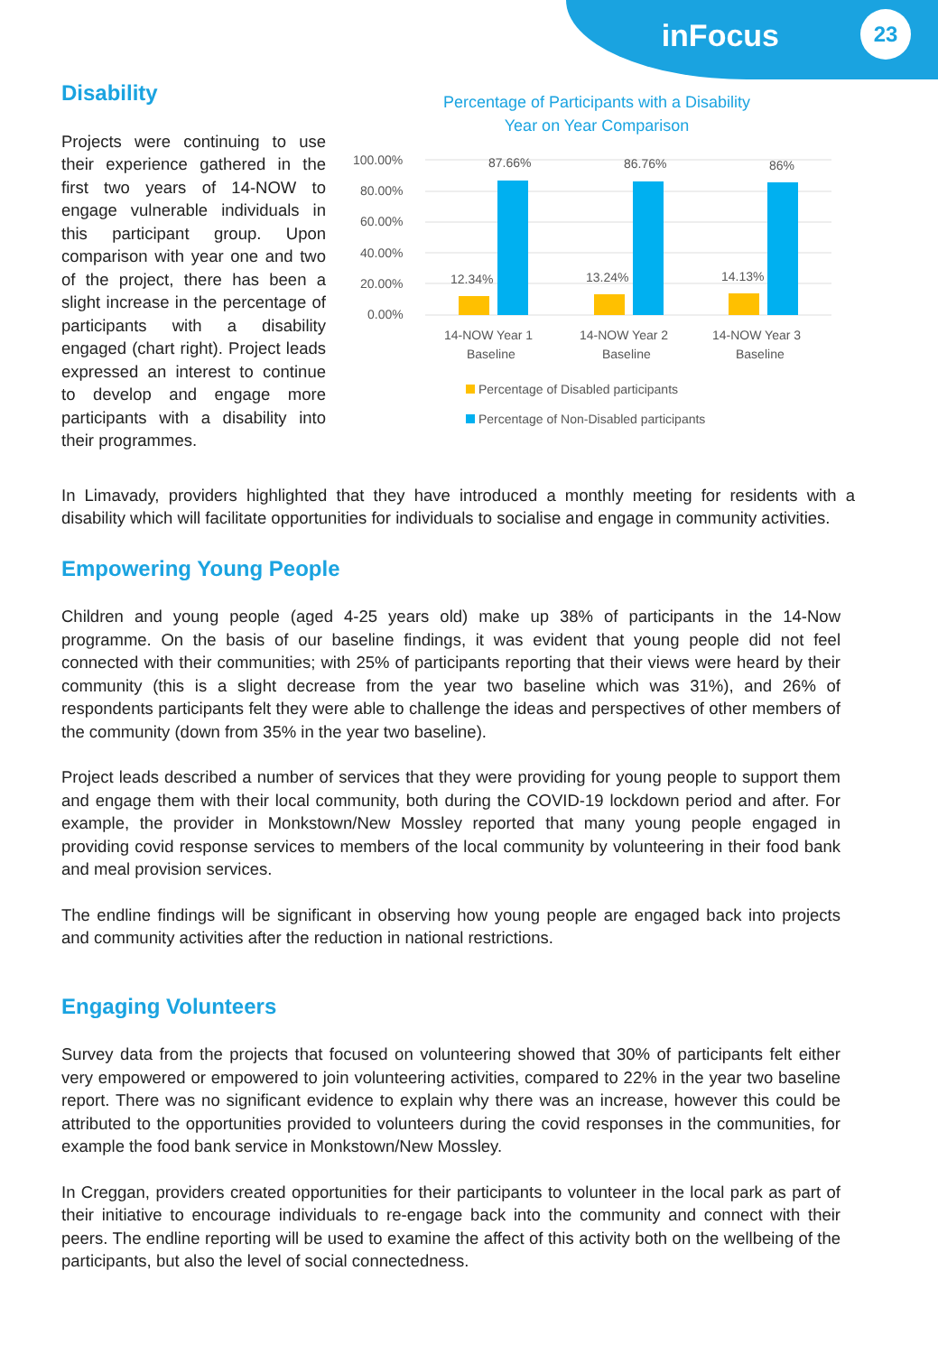inFocus
23
Disability
Projects were continuing to use their experience gathered in the first two years of 14-NOW to engage vulnerable individuals in this participant group. Upon comparison with year one and two of the project, there has been a slight increase in the percentage of participants with a disability engaged (chart right). Project leads expressed an interest to continue to develop and engage more participants with a disability into their programmes.
Percentage of Participants with a Disability
Year on Year Comparison
100.00%
80.00%
60.00%
40.00%
20.00%
0.00%
12.34%
87.66%
13.24%
86.76%
14.13%
86%
14-NOW Year 1
Baseline
14-NOW Year 2
Baseline
14-NOW Year 3
Baseline
Percentage of Disabled participants
Percentage of Non-Disabled participants
In Limavady, providers highlighted that they have introduced a monthly meeting for residents with a disability which will facilitate opportunities for individuals to socialise and engage in community activities.
Empowering Young People
Children and young people (aged 4-25 years old) make up 38% of participants in the 14-Now programme. On the basis of our baseline findings, it was evident that young people did not feel connected with their communities; with 25% of participants reporting that their views were heard by their community (this is a slight decrease from the year two baseline which was 31%), and 26% of respondents participants felt they were able to challenge the ideas and perspectives of other members of the community (down from 35% in the year two baseline).
Project leads described a number of services that they were providing for young people to support them and engage them with their local community, both during the COVID-19 lockdown period and after. For example, the provider in Monkstown/New Mossley reported that many young people engaged in providing covid response services to members of the local community by volunteering in their food bank and meal provision services.
The endline findings will be significant in observing how young people are engaged back into projects and community activities after the reduction in national restrictions.
Engaging Volunteers
Survey data from the projects that focused on volunteering showed that 30% of participants felt either very empowered or empowered to join volunteering activities, compared to 22% in the year two baseline report. There was no significant evidence to explain why there was an increase, however this could be attributed to the opportunities provided to volunteers during the covid responses in the communities, for example the food bank service in Monkstown/New Mossley.
In Creggan, providers created opportunities for their participants to volunteer in the local park as part of their initiative to encourage individuals to re-engage back into the community and connect with their peers. The endline reporting will be used to examine the affect of this activity both on the wellbeing of the participants, but also the level of social connectedness.